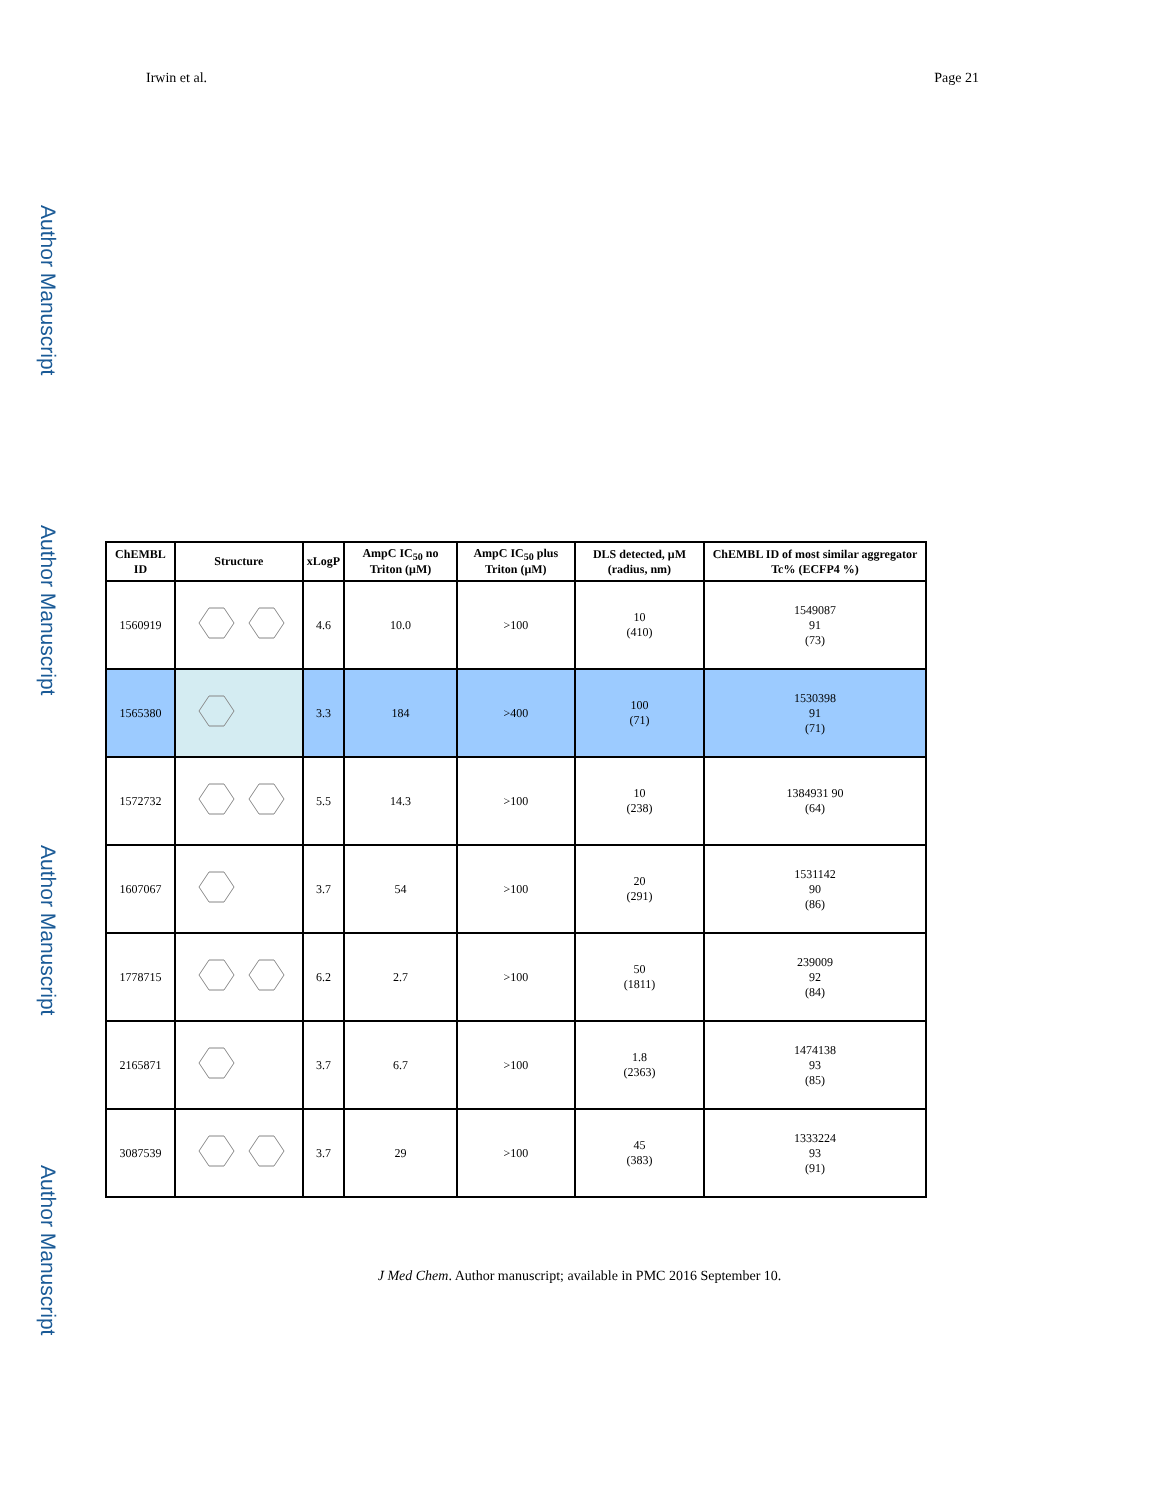Author Manuscript
Author Manuscript
Author Manuscript
Author Manuscript
Irwin et al. Page 21
| ChEMBL ID | Structure | xLogP | AmpC IC<sub>50</sub> no Triton (μM) | AmpC IC<sub>50</sub> plus Triton (μM) | DLS detected, μM (radius, nm) | ChEMBL ID of most similar aggregator Tc% (ECFP4 %) |
| --- | --- | --- | --- | --- | --- | --- |
| 1560919 | | 4.6 | 10.0 | >100 | 10 (410) | 1549087 91 (73) |
| 1565380 | | 3.3 | 184 | >400 | 100 (71) | 1530398 91 (71) |
| 1572732 | | 5.5 | 14.3 | >100 | 10 (238) | 1384931 90 (64) |
| 1607067 | | 3.7 | 54 | >100 | 20 (291) | 1531142 90 (86) |
| 1778715 | | 6.2 | 2.7 | >100 | 50 (1811) | 239009 92 (84) |
| 2165871 | | 3.7 | 6.7 | >100 | 1.8 (2363) | 1474138 93 (85) |
| 3087539 | | 3.7 | 29 | >100 | 45 (383) | 1333224 93 (91) |
J Med Chem. Author manuscript; available in PMC 2016 September 10.